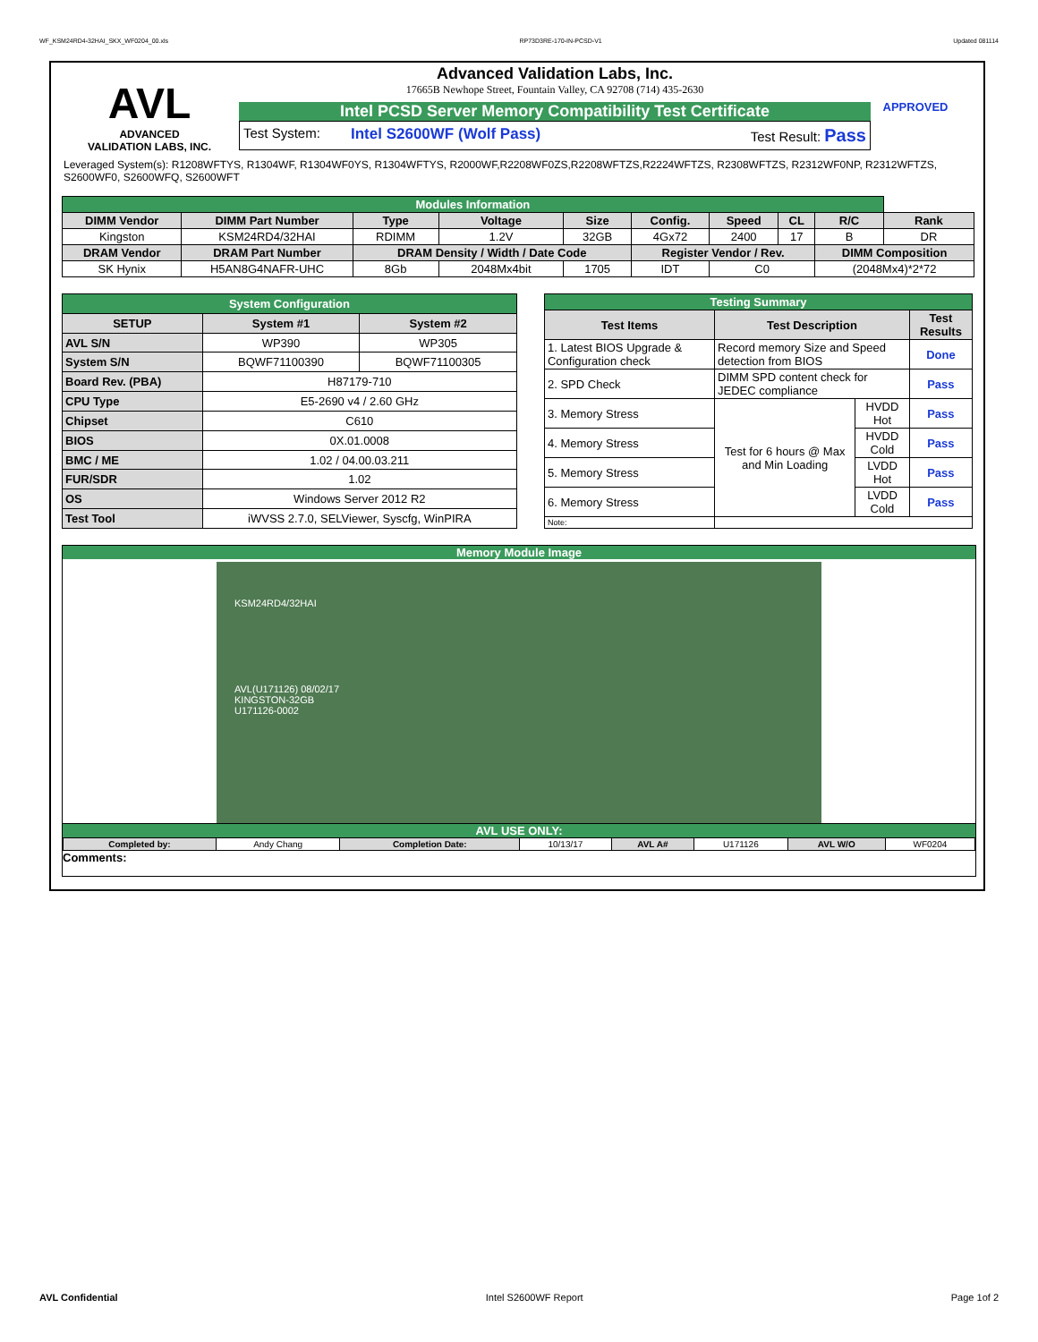WF_KSM24RD4-32HAI_SKX_WF0204_00.xls RP73D3RE-170-IN-PCSD-V1 Updated 081114
AVL
ADVANCED
VALIDATION LABS, INC.
Advanced Validation Labs, Inc.
17665B Newhope Street, Fountain Valley, CA 92708 (714) 435-2630
Intel PCSD Server Memory Compatibility Test Certificate
Test System: Intel S2600WF (Wolf Pass) Test Result: Pass
APPROVED
Leveraged System(s): R1208WFTYS, R1304WF, R1304WF0YS, R1304WFTYS, R2000WF,R2208WF0ZS,R2208WFTZS,R2224WFTZS, R2308WFTZS, R2312WF0NP, R2312WFTZS, S2600WF0, S2600WFQ, S2600WFT
| Modules Information | | | | | | | | | |
| DIMM Vendor | DIMM Part Number | Type | Voltage | Size | Config. | Speed | CL | R/C | Rank |
| Kingston | KSM24RD4/32HAI | RDIMM | 1.2V | 32GB | 4Gx72 | 2400 | 17 | B | DR |
| DRAM Vendor | DRAM Part Number | DRAM Density / Width / Date Code | | | Register Vendor / Rev. | | | DIMM Composition | |
| SK Hynix | H5AN8G4NAFR-UHC | 8Gb | 2048Mx4bit | 1705 | IDT | C0 | | (2048Mx4)*2*72 | |
| System Configuration | | |
| SETUP | System #1 | System #2 |
| AVL S/N | WP390 | WP305 |
| System S/N | BQWF71100390 | BQWF71100305 |
| Board Rev. (PBA) | H87179-710 | |
| CPU Type | E5-2690 v4 / 2.60 GHz | |
| Chipset | C610 | |
| BIOS | 0X.01.0008 | |
| BMC / ME | 1.02 / 04.00.03.211 | |
| FUR/SDR | 1.02 | |
| OS | Windows Server 2012 R2 | |
| Test Tool | iWVSS 2.7.0, SELViewer, Syscfg, WinPIRA | |
| Testing Summary | | | |
| Test Items | Test Description | | Test Results |
| 1. Latest BIOS Upgrade & Configuration check | Record memory Size and Speed detection from BIOS | | Done |
| 2. SPD Check | DIMM SPD content check for JEDEC compliance | | Pass |
| 3. Memory Stress | Test for 6 hours @ Max and Min Loading | HVDD Hot | Pass |
| 4. Memory Stress | | HVDD Cold | Pass |
| 5. Memory Stress | | LVDD Hot | Pass |
| 6. Memory Stress | | LVDD Cold | Pass |
| Note: | | | |
Memory Module Image
KSM24RD4/32HAI
AVL(U171126) 08/02/17
KINGSTON-32GB
U171126-0002
AVL USE ONLY:
| Completed by: | Andy Chang | Completion Date: | 10/13/17 | AVL A# | U171126 | AVL W/O | WF0204 |
Comments:
AVL Confidential Intel S2600WF Report Page 1of 2